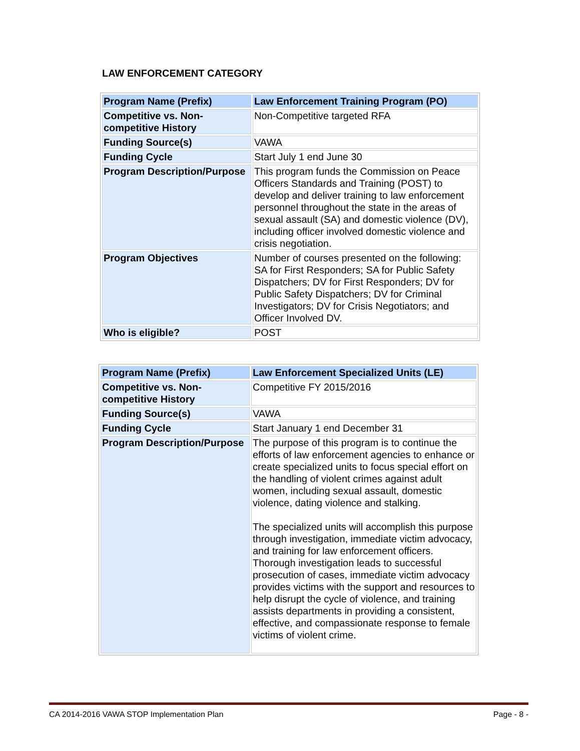LAW ENFORCEMENT CATEGORY
| Program Name (Prefix) | Law Enforcement Training Program (PO) |
| Competitive vs. Non-competitive History | Non-Competitive targeted RFA |
| Funding Source(s) | VAWA |
| Funding Cycle | Start July 1 end June 30 |
| Program Description/Purpose | This program funds the Commission on Peace Officers Standards and Training (POST) to develop and deliver training to law enforcement personnel throughout the state in the areas of sexual assault (SA) and domestic violence (DV), including officer involved domestic violence and crisis negotiation. |
| Program Objectives | Number of courses presented on the following: SA for First Responders; SA for Public Safety Dispatchers; DV for First Responders; DV for Public Safety Dispatchers; DV for Criminal Investigators; DV for Crisis Negotiators; and Officer Involved DV. |
| Who is eligible? | POST |
| Program Name (Prefix) | Law Enforcement Specialized Units (LE) |
| Competitive vs. Non-competitive History | Competitive FY 2015/2016 |
| Funding Source(s) | VAWA |
| Funding Cycle | Start January 1 end December 31 |
| Program Description/Purpose | The purpose of this program is to continue the efforts of law enforcement agencies to enhance or create specialized units to focus special effort on the handling of violent crimes against adult women, including sexual assault, domestic violence, dating violence and stalking. The specialized units will accomplish this purpose through investigation, immediate victim advocacy, and training for law enforcement officers. Thorough investigation leads to successful prosecution of cases, immediate victim advocacy provides victims with the support and resources to help disrupt the cycle of violence, and training assists departments in providing a consistent, effective, and compassionate response to female victims of violent crime. |
CA 2014-2016 VAWA STOP Implementation Plan Page - 8 -